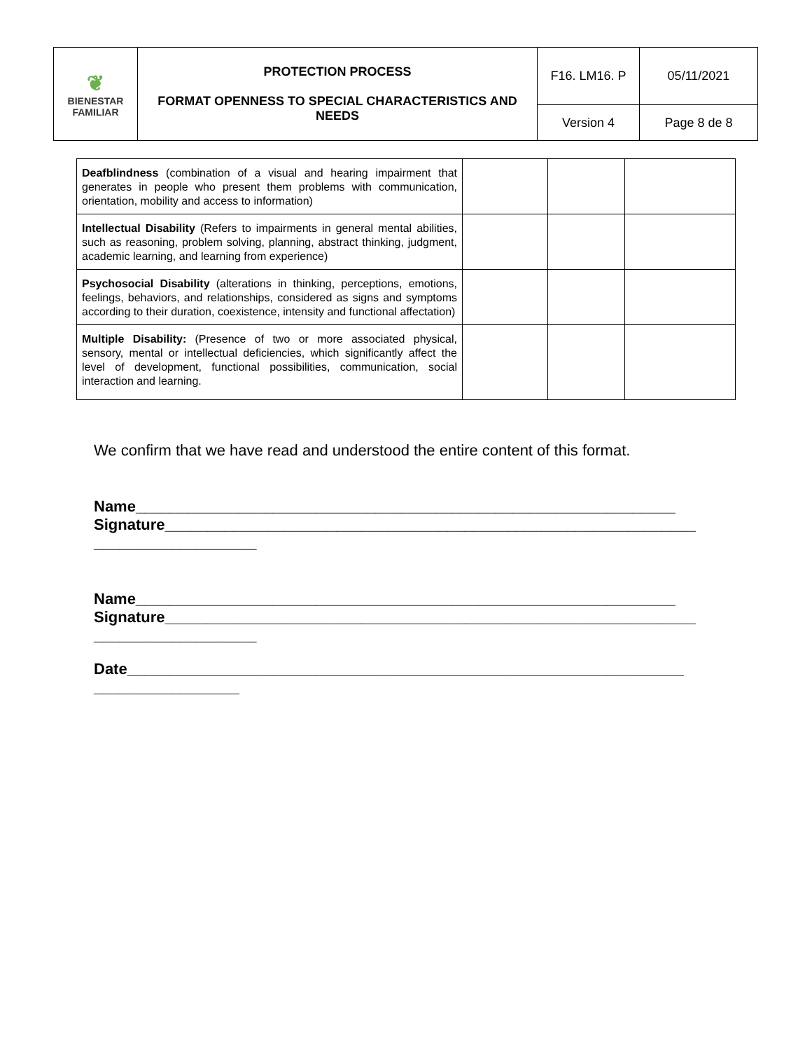| ❦ BIENESTAR FAMILIAR | PROTECTION PROCESS FORMAT OPENNESS TO SPECIAL CHARACTERISTICS AND NEEDS | F16. LM16. P | 05/11/2021 |
| | | Version 4 | Page 8 de 8 |
| Deafblindness (combination of a visual and hearing impairment that generates in people who present them problems with communication, orientation, mobility and access to information) | | | |
| Intellectual Disability (Refers to impairments in general mental abilities, such as reasoning, problem solving, planning, abstract thinking, judgment, academic learning, and learning from experience) | | | |
| Psychosocial Disability (alterations in thinking, perceptions, emotions, feelings, behaviors, and relationships, considered as signs and symptoms according to their duration, coexistence, intensity and functional affectation) | | | |
| Multiple Disability: (Presence of two or more associated physical, sensory, mental or intellectual deficiencies, which significantly affect the level of development, functional possibilities, communication, social interaction and learning. | | | |
We confirm that we have read and understood the entire content of this format.
Name_______________________________________________________________
Signature______________________________________________________________
___________________
Name_______________________________________________________________
Signature______________________________________________________________
___________________
Date_________________________________________________________________
_________________